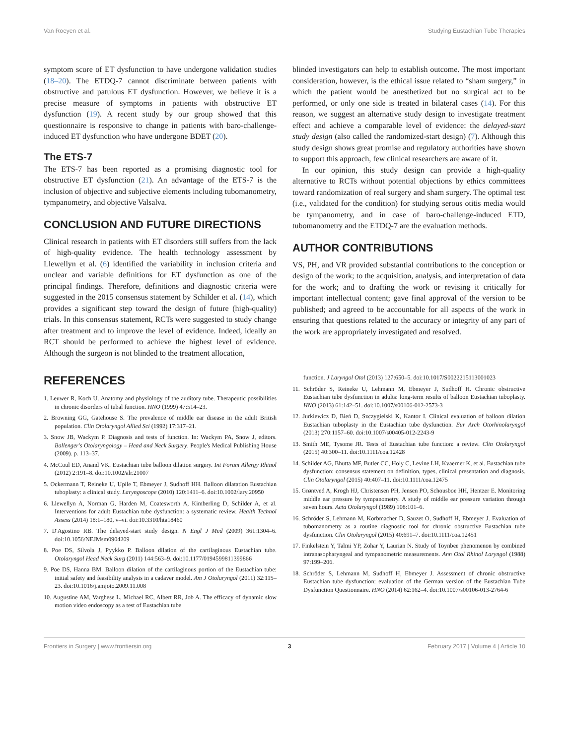Van Roeyen et al. Studying Eustachian Tube Therapies
symptom score of ET dysfunction to have undergone validation studies (18–20). The ETDQ-7 cannot discriminate between patients with obstructive and patulous ET dysfunction. However, we believe it is a precise measure of symptoms in patients with obstructive ET dysfunction (19). A recent study by our group showed that this questionnaire is responsive to change in patients with baro-challenge-induced ET dysfunction who have undergone BDET (20).
The ETS-7
The ETS-7 has been reported as a promising diagnostic tool for obstructive ET dysfunction (21). An advantage of the ETS-7 is the inclusion of objective and subjective elements including tubomanometry, tympanometry, and objective Valsalva.
CONCLUSION AND FUTURE DIRECTIONS
Clinical research in patients with ET disorders still suffers from the lack of high-quality evidence. The health technology assessment by Llewellyn et al. (6) identified the variability in inclusion criteria and unclear and variable definitions for ET dysfunction as one of the principal findings. Therefore, definitions and diagnostic criteria were suggested in the 2015 consensus statement by Schilder et al. (14), which provides a significant step toward the design of future (high-quality) trials. In this consensus statement, RCTs were suggested to study change after treatment and to improve the level of evidence. Indeed, ideally an RCT should be performed to achieve the highest level of evidence. Although the surgeon is not blinded to the treatment allocation,
blinded investigators can help to establish outcome. The most important consideration, however, is the ethical issue related to “sham surgery,” in which the patient would be anesthetized but no surgical act to be performed, or only one side is treated in bilateral cases (14). For this reason, we suggest an alternative study design to investigate treatment effect and achieve a comparable level of evidence: the delayed-start study design (also called the randomized-start design) (7). Although this study design shows great promise and regulatory authorities have shown to support this approach, few clinical researchers are aware of it.
In our opinion, this study design can provide a high-quality alternative to RCTs without potential objections by ethics committees toward randomization of real surgery and sham surgery. The optimal test (i.e., validated for the condition) for studying serous otitis media would be tympanometry, and in case of baro-challenge-induced ETD, tubomanometry and the ETDQ-7 are the evaluation methods.
AUTHOR CONTRIBUTIONS
VS, PH, and VR provided substantial contributions to the conception or design of the work; to the acquisition, analysis, and interpretation of data for the work; and to drafting the work or revising it critically for important intellectual content; gave final approval of the version to be published; and agreed to be accountable for all aspects of the work in ensuring that questions related to the accuracy or integrity of any part of the work are appropriately investigated and resolved.
REFERENCES
1. Leuwer R, Koch U. Anatomy and physiology of the auditory tube. Therapeutic possibilities in chronic disorders of tubal function. HNO (1999) 47:514–23.
2. Browning GG, Gatehouse S. The prevalence of middle ear disease in the adult British population. Clin Otolaryngol Allied Sci (1992) 17:317–21.
3. Snow JB, Wackym P. Diagnosis and tests of function. In: Wackym PA, Snow J, editors. Ballenger's Otolaryngology – Head and Neck Surgery. People's Medical Publishing House (2009). p. 113–37.
4. McCoul ED, Anand VK. Eustachian tube balloon dilation surgery. Int Forum Allergy Rhinol (2012) 2:191–8. doi:10.1002/alr.21007
5. Ockermann T, Reineke U, Upile T, Ebmeyer J, Sudhoff HH. Balloon dilatation Eustachian tuboplasty: a clinical study. Laryngoscope (2010) 120:1411–6. doi:10.1002/lary.20950
6. Llewellyn A, Norman G, Harden M, Coatesworth A, Kimberling D, Schilder A, et al. Interventions for adult Eustachian tube dysfunction: a systematic review. Health Technol Assess (2014) 18:1–180, v–vi. doi:10.3310/hta18460
7. D'Agostino RB. The delayed-start study design. N Engl J Med (2009) 361:1304–6. doi:10.1056/NEJMsm0904209
8. Poe DS, Silvola J, Pyykko P. Balloon dilation of the cartilaginous Eustachian tube. Otolaryngol Head Neck Surg (2011) 144:563–9. doi:10.1177/0194599811399866
9. Poe DS, Hanna BM. Balloon dilation of the cartilaginous portion of the Eustachian tube: initial safety and feasibility analysis in a cadaver model. Am J Otolaryngol (2011) 32:115–23. doi:10.1016/j.amjoto.2009.11.008
10. Augustine AM, Varghese L, Michael RC, Albert RR, Job A. The efficacy of dynamic slow motion video endoscopy as a test of Eustachian tube
function. J Laryngol Otol (2013) 127:650–5. doi:10.1017/S0022215113001023
11. Schröder S, Reineke U, Lehmann M, Ebmeyer J, Sudhoff H. Chronic obstructive Eustachian tube dysfunction in adults: long-term results of balloon Eustachian tuboplasty. HNO (2013) 61:142–51. doi:10.1007/s00106-012-2573-3
12. Jurkiewicz D, Bień D, Szczygielski K, Kantor I. Clinical evaluation of balloon dilation Eustachian tuboplasty in the Eustachian tube dysfunction. Eur Arch Otorhinolaryngol (2013) 270:1157–60. doi:10.1007/s00405-012-2243-9
13. Smith ME, Tysome JR. Tests of Eustachian tube function: a review. Clin Otolaryngol (2015) 40:300–11. doi:10.1111/coa.12428
14. Schilder AG, Bhutta MF, Butler CC, Holy C, Levine LH, Kvaerner K, et al. Eustachian tube dysfunction: consensus statement on definition, types, clinical presentation and diagnosis. Clin Otolaryngol (2015) 40:407–11. doi:10.1111/coa.12475
15. Grøntved A, Krogh HJ, Christensen PH, Jensen PO, Schousboe HH, Hentzer E. Monitoring middle ear pressure by tympanometry. A study of middle ear pressure variation through seven hours. Acta Otolaryngol (1989) 108:101–6.
16. Schröder S, Lehmann M, Korbmacher D, Sauzet O, Sudhoff H, Ebmeyer J. Evaluation of tubomanometry as a routine diagnostic tool for chronic obstructive Eustachian tube dysfunction. Clin Otolaryngol (2015) 40:691–7. doi:10.1111/coa.12451
17. Finkelstein Y, Talmi YP, Zohar Y, Laurian N. Study of Toynbee phenomenon by combined intranasopharyngeal and tympanometric measurements. Ann Otol Rhinol Laryngol (1988) 97:199–206.
18. Schröder S, Lehmann M, Sudhoff H, Ebmeyer J. Assessment of chronic obstructive Eustachian tube dysfunction: evaluation of the German version of the Eustachian Tube Dysfunction Questionnaire. HNO (2014) 62:162–4. doi:10.1007/s00106-013-2764-6
Frontiers in Surgery | www.frontiersin.org 3 February 2017 | Volume 4 | Article 10